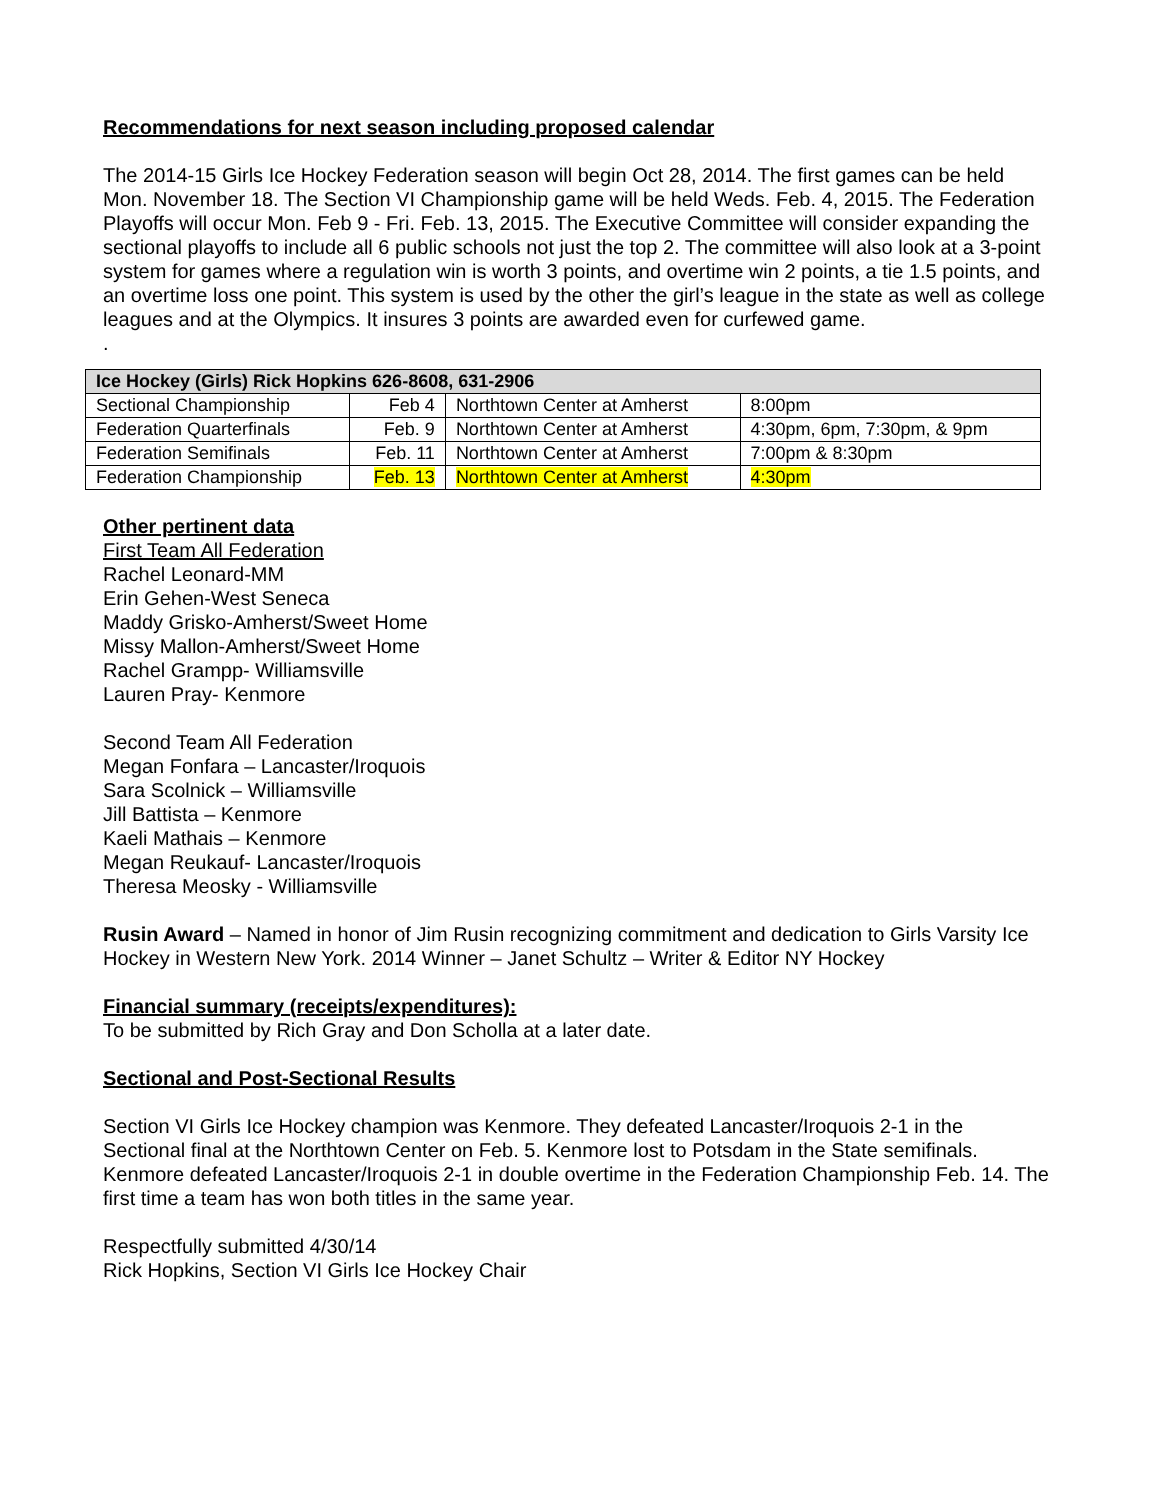Recommendations for next season including proposed calendar
The 2014-15 Girls Ice Hockey Federation season will begin Oct 28, 2014. The first games can be held Mon. November 18. The Section VI Championship game will be held Weds. Feb. 4, 2015. The Federation Playoffs will occur Mon. Feb 9 - Fri. Feb. 13, 2015. The Executive Committee will consider expanding the sectional playoffs to include all 6 public schools not just the top 2. The committee will also look at a 3-point system for games where a regulation win is worth 3 points, and overtime win 2 points, a tie 1.5 points, and an overtime loss one point. This system is used by the other the girl’s league in the state as well as college leagues and at the Olympics. It insures 3 points are awarded even for curfewed game.
.
| Ice Hockey (Girls) Rick Hopkins 626-8608, 631-2906 | | | |
| --- | --- | --- | --- |
| Sectional Championship | Feb 4 | Northtown Center at Amherst | 8:00pm |
| Federation Quarterfinals | Feb. 9 | Northtown Center at Amherst | 4:30pm, 6pm, 7:30pm, & 9pm |
| Federation Semifinals | Feb. 11 | Northtown Center at Amherst | 7:00pm & 8:30pm |
| Federation Championship | Feb. 13 | Northtown Center at Amherst | 4:30pm |
Other pertinent data
First Team All Federation
Rachel Leonard-MM
Erin Gehen-West Seneca
Maddy Grisko-Amherst/Sweet Home
Missy Mallon-Amherst/Sweet Home
Rachel Grampp- Williamsville
Lauren Pray- Kenmore
Second Team All Federation
Megan Fonfara – Lancaster/Iroquois
Sara Scolnick – Williamsville
Jill Battista – Kenmore
Kaeli Mathais – Kenmore
Megan Reukauf- Lancaster/Iroquois
Theresa Meosky - Williamsville
Rusin Award – Named in honor of Jim Rusin recognizing commitment and dedication to Girls Varsity Ice Hockey in Western New York. 2014 Winner – Janet Schultz – Writer & Editor NY Hockey
Financial summary (receipts/expenditures):
To be submitted by Rich Gray and Don Scholla at a later date.
Sectional and Post-Sectional Results
Section VI Girls Ice Hockey champion was Kenmore. They defeated Lancaster/Iroquois 2-1 in the Sectional final at the Northtown Center on Feb. 5. Kenmore lost to Potsdam in the State semifinals. Kenmore defeated Lancaster/Iroquois 2-1 in double overtime in the Federation Championship Feb. 14. The first time a team has won both titles in the same year.
Respectfully submitted 4/30/14
Rick Hopkins, Section VI Girls Ice Hockey Chair